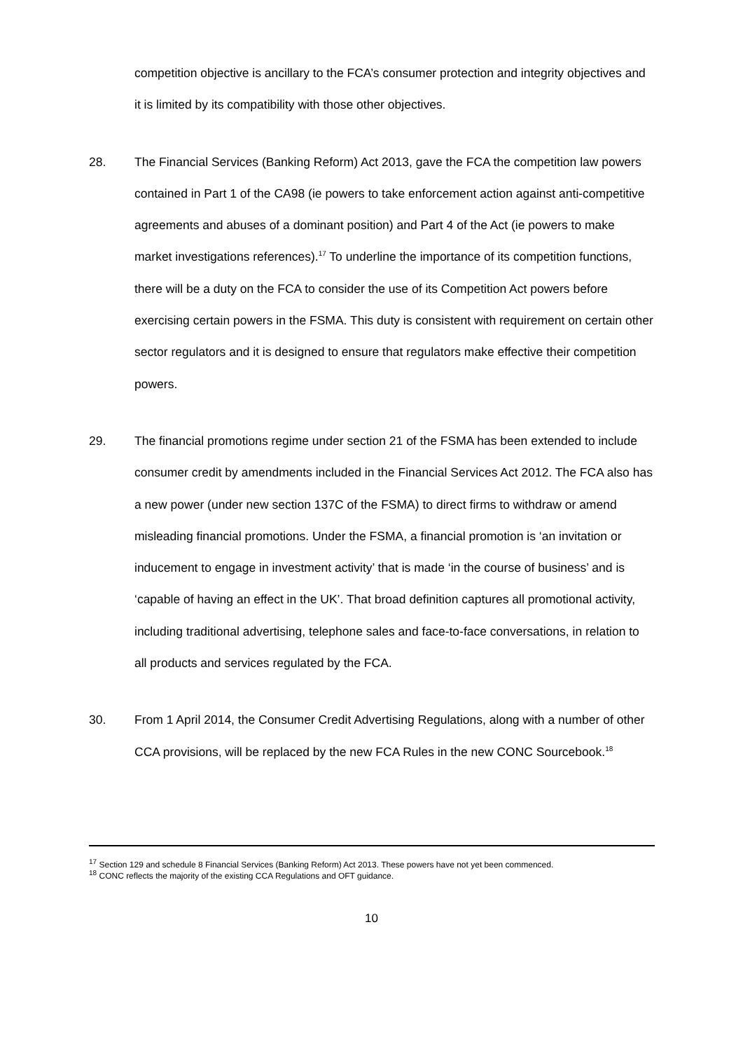competition objective is ancillary to the FCA’s consumer protection and integrity objectives and it is limited by its compatibility with those other objectives.
28. The Financial Services (Banking Reform) Act 2013, gave the FCA the competition law powers contained in Part 1 of the CA98 (ie powers to take enforcement action against anti-competitive agreements and abuses of a dominant position) and Part 4 of the Act (ie powers to make market investigations references).<sup>17</sup> To underline the importance of its competition functions, there will be a duty on the FCA to consider the use of its Competition Act powers before exercising certain powers in the FSMA. This duty is consistent with requirement on certain other sector regulators and it is designed to ensure that regulators make effective their competition powers.
29. The financial promotions regime under section 21 of the FSMA has been extended to include consumer credit by amendments included in the Financial Services Act 2012. The FCA also has a new power (under new section 137C of the FSMA) to direct firms to withdraw or amend misleading financial promotions. Under the FSMA, a financial promotion is ‘an invitation or inducement to engage in investment activity’ that is made ‘in the course of business’ and is ‘capable of having an effect in the UK’. That broad definition captures all promotional activity, including traditional advertising, telephone sales and face-to-face conversations, in relation to all products and services regulated by the FCA.
30. From 1 April 2014, the Consumer Credit Advertising Regulations, along with a number of other CCA provisions, will be replaced by the new FCA Rules in the new CONC Sourcebook.<sup>18</sup>
<sup>17</sup> Section 129 and schedule 8 Financial Services (Banking Reform) Act 2013. These powers have not yet been commenced.
<sup>18</sup> CONC reflects the majority of the existing CCA Regulations and OFT guidance.
10